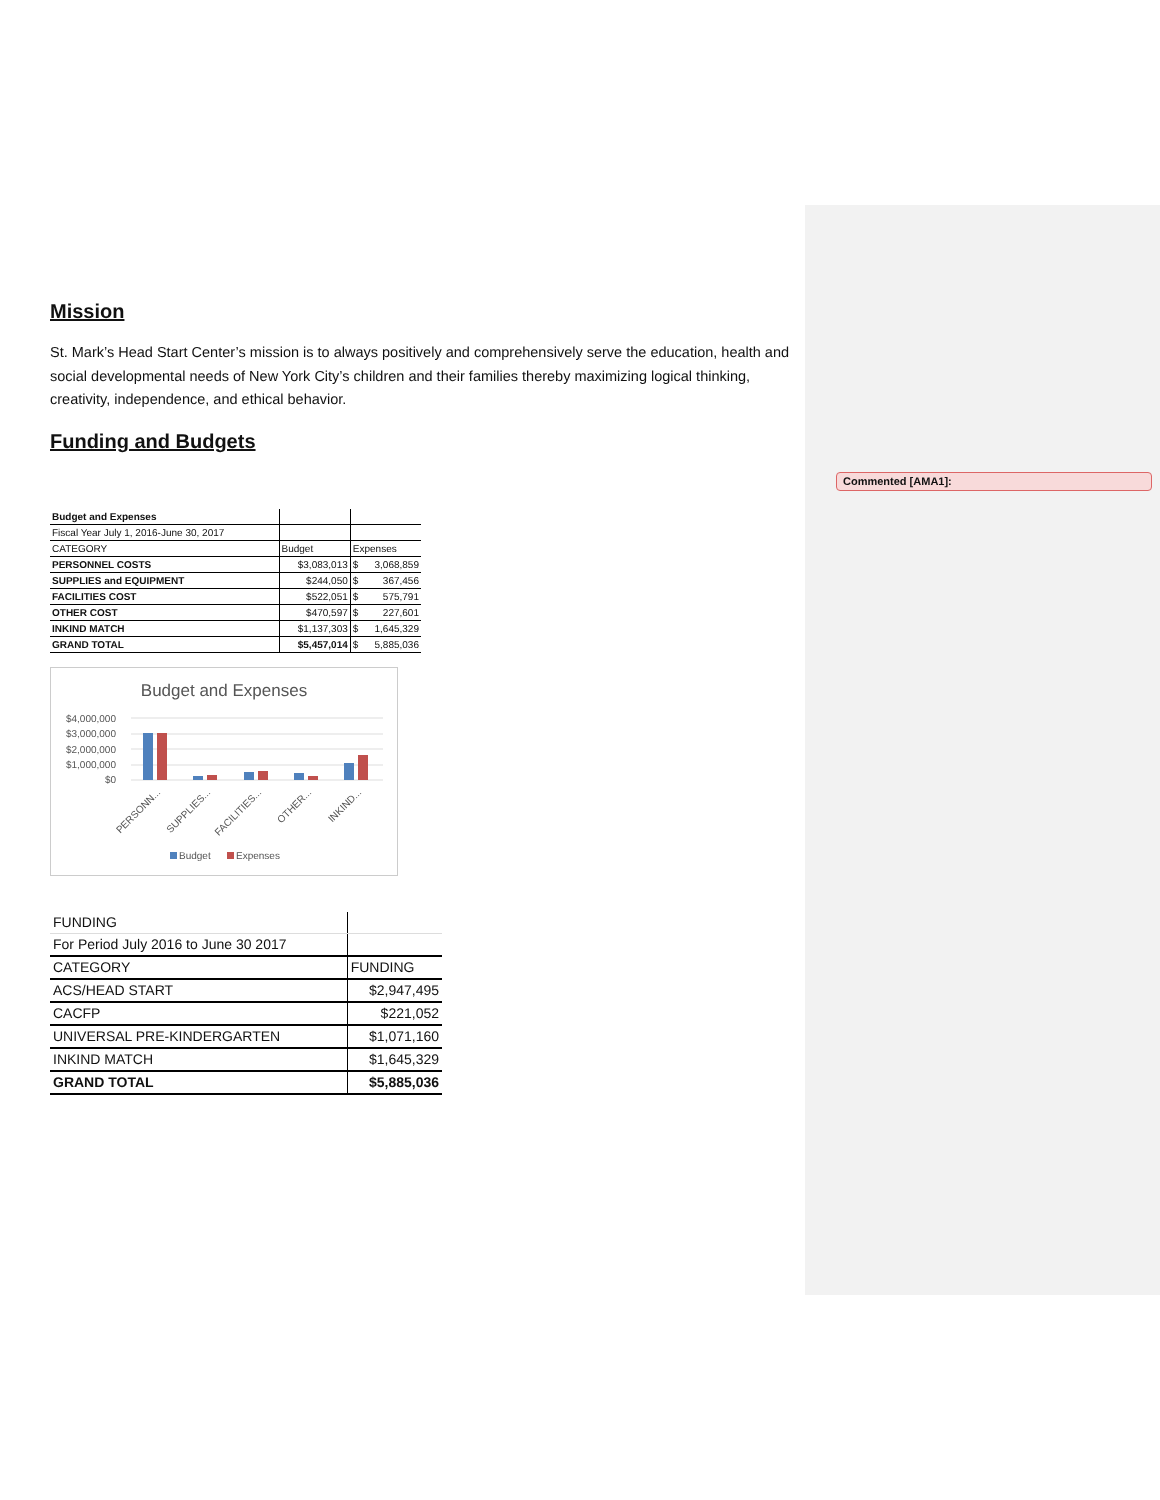Commented [AMA1]:
Mission
St. Mark’s Head Start Center’s mission is to always positively and comprehensively serve the education, health and social developmental needs of New York City’s children and their families thereby maximizing logical thinking, creativity, independence, and ethical behavior.
Funding and Budgets
| Budget and Expenses | | |
| Fiscal Year July 1, 2016-June 30, 2017 | | |
| CATEGORY | Budget | Expenses |
| PERSONNEL COSTS | $3,083,013 | $ 3,068,859 |
| SUPPLIES and EQUIPMENT | $244,050 | $ 367,456 |
| FACILITIES COST | $522,051 | $ 575,791 |
| OTHER COST | $470,597 | $ 227,601 |
| INKIND MATCH | $1,137,303 | $ 1,645,329 |
| GRAND TOTAL | $5,457,014 | $ 5,885,036 |
Budget and Expenses
$4,000,000
$3,000,000
$2,000,000
$1,000,000
$0
PERSONN...
SUPPLIES...
FACILITIES...
OTHER...
INKIND...
Budget
Expenses
| FUNDING | |
| For Period July 2016 to June 30 2017 | |
| CATEGORY | FUNDING |
| ACS/HEAD START | $2,947,495 |
| CACFP | $221,052 |
| UNIVERSAL PRE-KINDERGARTEN | $1,071,160 |
| INKIND MATCH | $1,645,329 |
| GRAND TOTAL | $5,885,036 |